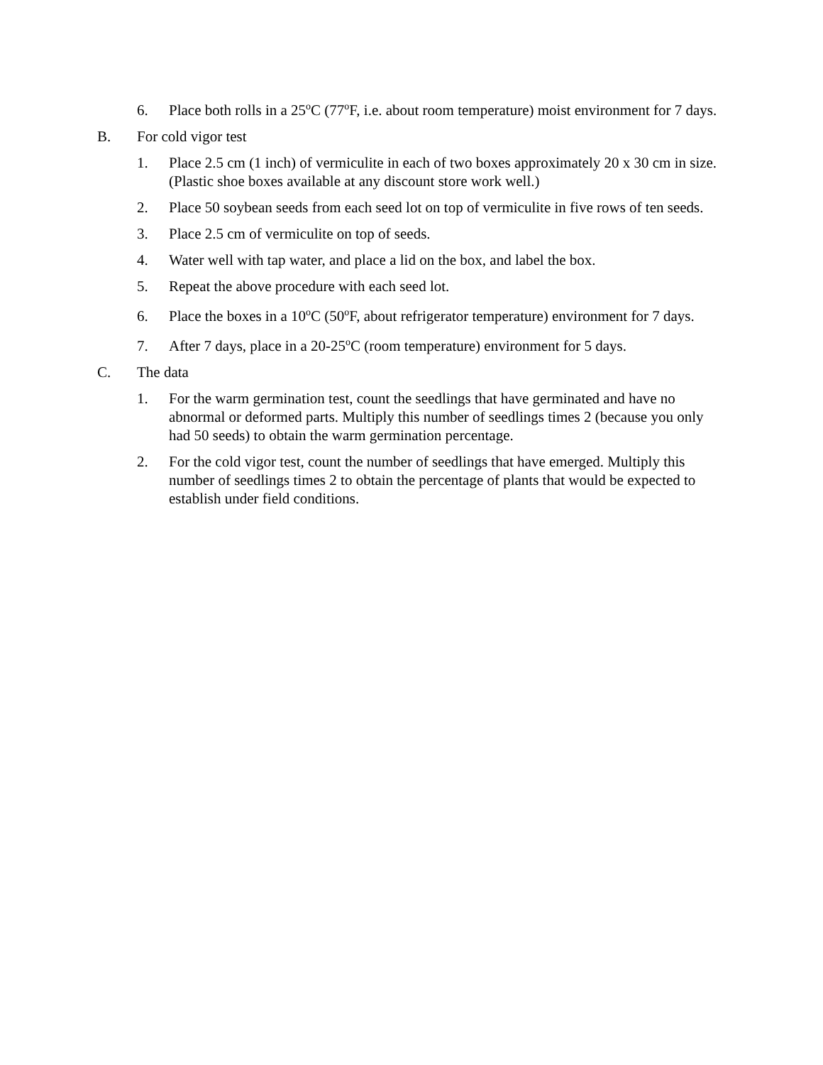6. Place both rolls in a 25<sup>o</sup>C (77<sup>o</sup>F, i.e. about room temperature) moist environment for 7 days.
B. For cold vigor test
1. Place 2.5 cm (1 inch) of vermiculite in each of two boxes approximately 20 x 30 cm in size. (Plastic shoe boxes available at any discount store work well.)
2. Place 50 soybean seeds from each seed lot on top of vermiculite in five rows of ten seeds.
3. Place 2.5 cm of vermiculite on top of seeds.
4. Water well with tap water, and place a lid on the box, and label the box.
5. Repeat the above procedure with each seed lot.
6. Place the boxes in a 10<sup>o</sup>C (50<sup>o</sup>F, about refrigerator temperature) environment for 7 days.
7. After 7 days, place in a 20-25<sup>o</sup>C (room temperature) environment for 5 days.
C. The data
1. For the warm germination test, count the seedlings that have germinated and have no abnormal or deformed parts. Multiply this number of seedlings times 2 (because you only had 50 seeds) to obtain the warm germination percentage.
2. For the cold vigor test, count the number of seedlings that have emerged. Multiply this number of seedlings times 2 to obtain the percentage of plants that would be expected to establish under field conditions.